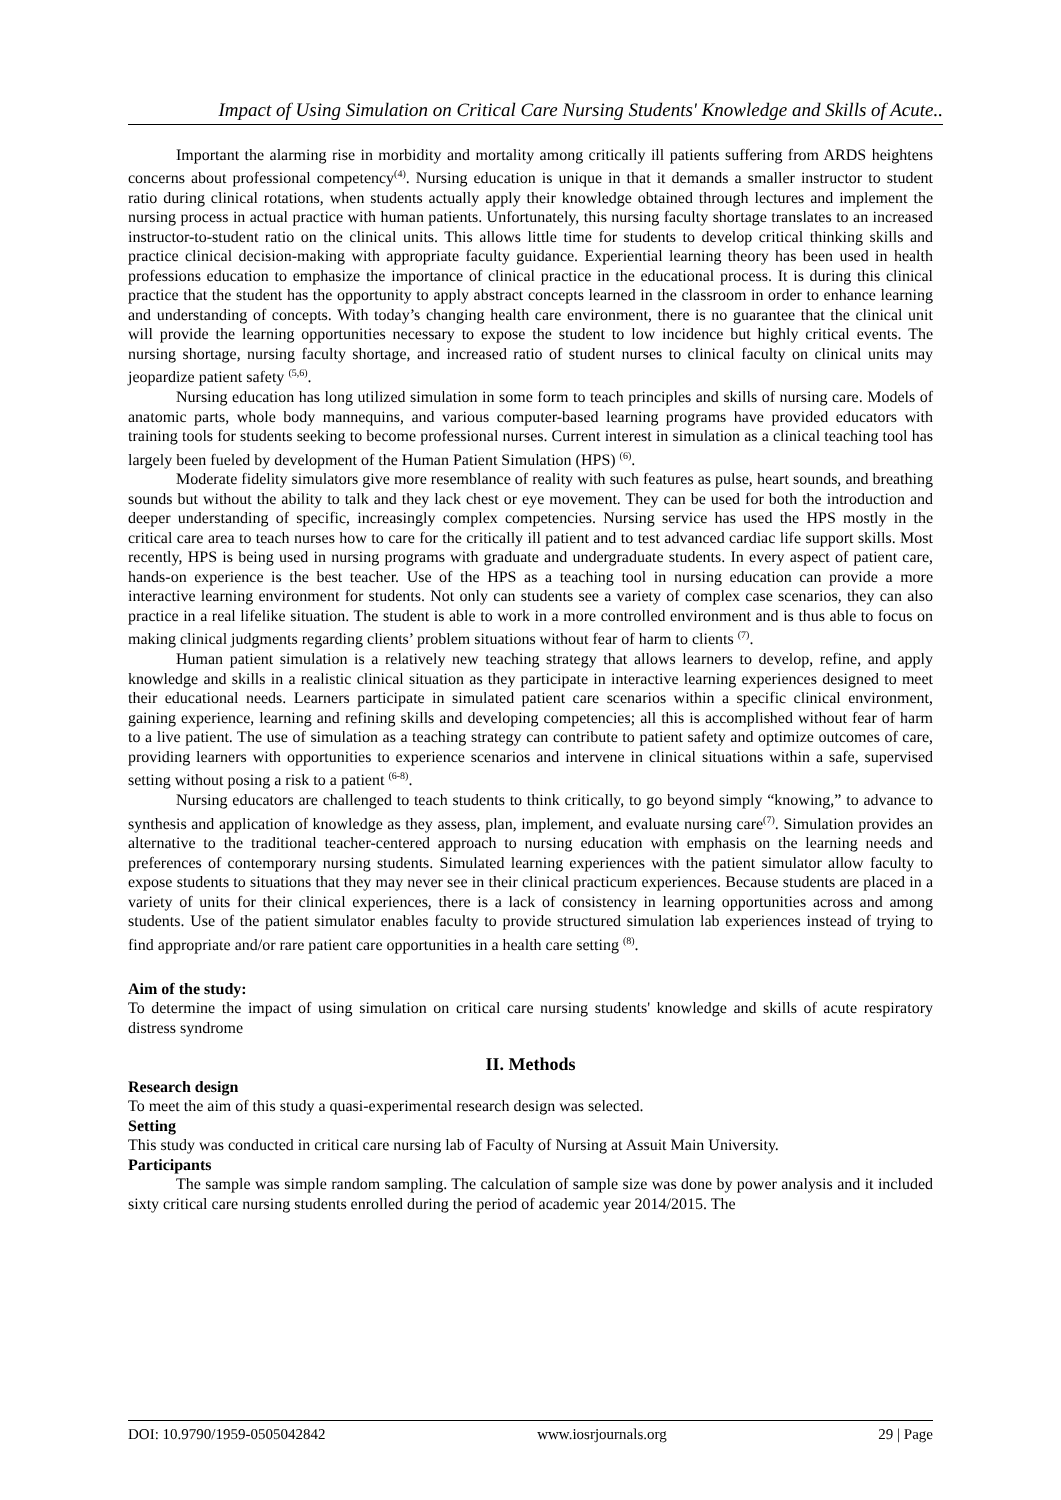Impact of Using Simulation on Critical Care Nursing Students' Knowledge and Skills of Acute..
Important the alarming rise in morbidity and mortality among critically ill patients suffering from ARDS heightens concerns about professional competency<sup>(4)</sup>. Nursing education is unique in that it demands a smaller instructor to student ratio during clinical rotations, when students actually apply their knowledge obtained through lectures and implement the nursing process in actual practice with human patients. Unfortunately, this nursing faculty shortage translates to an increased instructor-to-student ratio on the clinical units. This allows little time for students to develop critical thinking skills and practice clinical decision-making with appropriate faculty guidance. Experiential learning theory has been used in health professions education to emphasize the importance of clinical practice in the educational process. It is during this clinical practice that the student has the opportunity to apply abstract concepts learned in the classroom in order to enhance learning and understanding of concepts. With today’s changing health care environment, there is no guarantee that the clinical unit will provide the learning opportunities necessary to expose the student to low incidence but highly critical events. The nursing shortage, nursing faculty shortage, and increased ratio of student nurses to clinical faculty on clinical units may jeopardize patient safety <sup>(5,6)</sup>.
Nursing education has long utilized simulation in some form to teach principles and skills of nursing care. Models of anatomic parts, whole body mannequins, and various computer-based learning programs have provided educators with training tools for students seeking to become professional nurses. Current interest in simulation as a clinical teaching tool has largely been fueled by development of the Human Patient Simulation (HPS) <sup>(6)</sup>.
Moderate fidelity simulators give more resemblance of reality with such features as pulse, heart sounds, and breathing sounds but without the ability to talk and they lack chest or eye movement. They can be used for both the introduction and deeper understanding of specific, increasingly complex competencies. Nursing service has used the HPS mostly in the critical care area to teach nurses how to care for the critically ill patient and to test advanced cardiac life support skills. Most recently, HPS is being used in nursing programs with graduate and undergraduate students. In every aspect of patient care, hands-on experience is the best teacher. Use of the HPS as a teaching tool in nursing education can provide a more interactive learning environment for students. Not only can students see a variety of complex case scenarios, they can also practice in a real lifelike situation. The student is able to work in a more controlled environment and is thus able to focus on making clinical judgments regarding clients’ problem situations without fear of harm to clients <sup>(7)</sup>.
Human patient simulation is a relatively new teaching strategy that allows learners to develop, refine, and apply knowledge and skills in a realistic clinical situation as they participate in interactive learning experiences designed to meet their educational needs. Learners participate in simulated patient care scenarios within a specific clinical environment, gaining experience, learning and refining skills and developing competencies; all this is accomplished without fear of harm to a live patient. The use of simulation as a teaching strategy can contribute to patient safety and optimize outcomes of care, providing learners with opportunities to experience scenarios and intervene in clinical situations within a safe, supervised setting without posing a risk to a patient <sup>(6-8)</sup>.
Nursing educators are challenged to teach students to think critically, to go beyond simply “knowing,” to advance to synthesis and application of knowledge as they assess, plan, implement, and evaluate nursing care<sup>(7)</sup>. Simulation provides an alternative to the traditional teacher-centered approach to nursing education with emphasis on the learning needs and preferences of contemporary nursing students. Simulated learning experiences with the patient simulator allow faculty to expose students to situations that they may never see in their clinical practicum experiences. Because students are placed in a variety of units for their clinical experiences, there is a lack of consistency in learning opportunities across and among students. Use of the patient simulator enables faculty to provide structured simulation lab experiences instead of trying to find appropriate and/or rare patient care opportunities in a health care setting <sup>(8)</sup>.
Aim of the study:
To determine the impact of using simulation on critical care nursing students' knowledge and skills of acute respiratory distress syndrome
II. Methods
Research design
To meet the aim of this study a quasi-experimental research design was selected.
Setting
This study was conducted in critical care nursing lab of Faculty of Nursing at Assuit Main University.
Participants
The sample was simple random sampling. The calculation of sample size was done by power analysis and it included sixty critical care nursing students enrolled during the period of academic year 2014/2015. The
DOI: 10.9790/1959-0505042842 www.iosrjournals.org 29 | Page